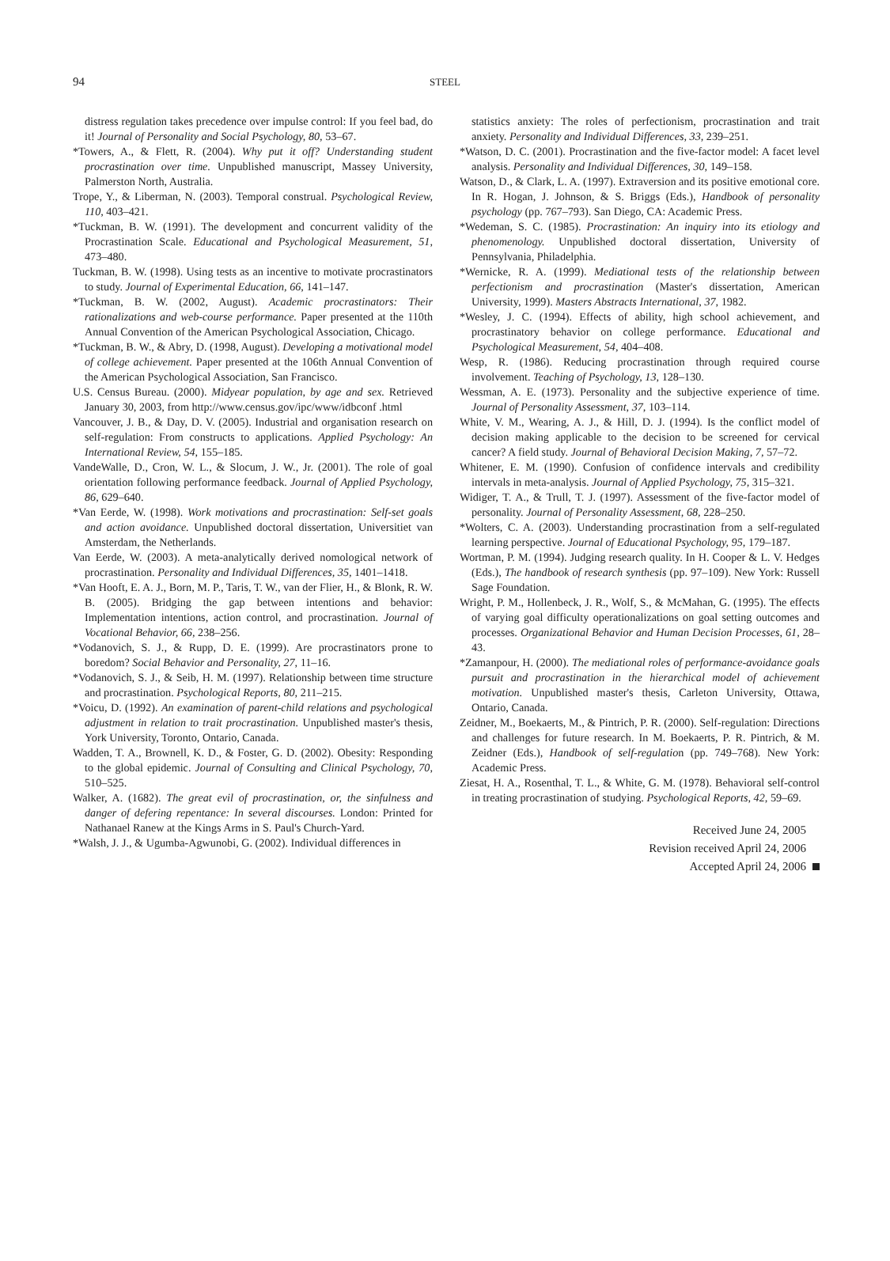94
STEEL
distress regulation takes precedence over impulse control: If you feel bad, do it! Journal of Personality and Social Psychology, 80, 53–67.
*Towers, A., & Flett, R. (2004). Why put it off? Understanding student procrastination over time. Unpublished manuscript, Massey University, Palmerston North, Australia.
Trope, Y., & Liberman, N. (2003). Temporal construal. Psychological Review, 110, 403–421.
*Tuckman, B. W. (1991). The development and concurrent validity of the Procrastination Scale. Educational and Psychological Measurement, 51, 473–480.
Tuckman, B. W. (1998). Using tests as an incentive to motivate procrastinators to study. Journal of Experimental Education, 66, 141–147.
*Tuckman, B. W. (2002, August). Academic procrastinators: Their rationalizations and web-course performance. Paper presented at the 110th Annual Convention of the American Psychological Association, Chicago.
*Tuckman, B. W., & Abry, D. (1998, August). Developing a motivational model of college achievement. Paper presented at the 106th Annual Convention of the American Psychological Association, San Francisco.
U.S. Census Bureau. (2000). Midyear population, by age and sex. Retrieved January 30, 2003, from http://www.census.gov/ipc/www/idbconf .html
Vancouver, J. B., & Day, D. V. (2005). Industrial and organisation research on self-regulation: From constructs to applications. Applied Psychology: An International Review, 54, 155–185.
VandeWalle, D., Cron, W. L., & Slocum, J. W., Jr. (2001). The role of goal orientation following performance feedback. Journal of Applied Psychology, 86, 629–640.
*Van Eerde, W. (1998). Work motivations and procrastination: Self-set goals and action avoidance. Unpublished doctoral dissertation, Universitiet van Amsterdam, the Netherlands.
Van Eerde, W. (2003). A meta-analytically derived nomological network of procrastination. Personality and Individual Differences, 35, 1401–1418.
*Van Hooft, E. A. J., Born, M. P., Taris, T. W., van der Flier, H., & Blonk, R. W. B. (2005). Bridging the gap between intentions and behavior: Implementation intentions, action control, and procrastination. Journal of Vocational Behavior, 66, 238–256.
*Vodanovich, S. J., & Rupp, D. E. (1999). Are procrastinators prone to boredom? Social Behavior and Personality, 27, 11–16.
*Vodanovich, S. J., & Seib, H. M. (1997). Relationship between time structure and procrastination. Psychological Reports, 80, 211–215.
*Voicu, D. (1992). An examination of parent-child relations and psychological adjustment in relation to trait procrastination. Unpublished master's thesis, York University, Toronto, Ontario, Canada.
Wadden, T. A., Brownell, K. D., & Foster, G. D. (2002). Obesity: Responding to the global epidemic. Journal of Consulting and Clinical Psychology, 70, 510–525.
Walker, A. (1682). The great evil of procrastination, or, the sinfulness and danger of defering repentance: In several discourses. London: Printed for Nathanael Ranew at the Kings Arms in S. Paul's Church-Yard.
*Walsh, J. J., & Ugumba-Agwunobi, G. (2002). Individual differences in
statistics anxiety: The roles of perfectionism, procrastination and trait anxiety. Personality and Individual Differences, 33, 239–251.
*Watson, D. C. (2001). Procrastination and the five-factor model: A facet level analysis. Personality and Individual Differences, 30, 149–158.
Watson, D., & Clark, L. A. (1997). Extraversion and its positive emotional core. In R. Hogan, J. Johnson, & S. Briggs (Eds.), Handbook of personality psychology (pp. 767–793). San Diego, CA: Academic Press.
*Wedeman, S. C. (1985). Procrastination: An inquiry into its etiology and phenomenology. Unpublished doctoral dissertation, University of Pennsylvania, Philadelphia.
*Wernicke, R. A. (1999). Mediational tests of the relationship between perfectionism and procrastination (Master's dissertation, American University, 1999). Masters Abstracts International, 37, 1982.
*Wesley, J. C. (1994). Effects of ability, high school achievement, and procrastinatory behavior on college performance. Educational and Psychological Measurement, 54, 404–408.
Wesp, R. (1986). Reducing procrastination through required course involvement. Teaching of Psychology, 13, 128–130.
Wessman, A. E. (1973). Personality and the subjective experience of time. Journal of Personality Assessment, 37, 103–114.
White, V. M., Wearing, A. J., & Hill, D. J. (1994). Is the conflict model of decision making applicable to the decision to be screened for cervical cancer? A field study. Journal of Behavioral Decision Making, 7, 57–72.
Whitener, E. M. (1990). Confusion of confidence intervals and credibility intervals in meta-analysis. Journal of Applied Psychology, 75, 315–321.
Widiger, T. A., & Trull, T. J. (1997). Assessment of the five-factor model of personality. Journal of Personality Assessment, 68, 228–250.
*Wolters, C. A. (2003). Understanding procrastination from a self-regulated learning perspective. Journal of Educational Psychology, 95, 179–187.
Wortman, P. M. (1994). Judging research quality. In H. Cooper & L. V. Hedges (Eds.), The handbook of research synthesis (pp. 97–109). New York: Russell Sage Foundation.
Wright, P. M., Hollenbeck, J. R., Wolf, S., & McMahan, G. (1995). The effects of varying goal difficulty operationalizations on goal setting outcomes and processes. Organizational Behavior and Human Decision Processes, 61, 28–43.
*Zamanpour, H. (2000). The mediational roles of performance-avoidance goals pursuit and procrastination in the hierarchical model of achievement motivation. Unpublished master's thesis, Carleton University, Ottawa, Ontario, Canada.
Zeidner, M., Boekaerts, M., & Pintrich, P. R. (2000). Self-regulation: Directions and challenges for future research. In M. Boekaerts, P. R. Pintrich, & M. Zeidner (Eds.), Handbook of self-regulation (pp. 749–768). New York: Academic Press.
Ziesat, H. A., Rosenthal, T. L., & White, G. M. (1978). Behavioral self-control in treating procrastination of studying. Psychological Reports, 42, 59–69.
Received June 24, 2005
Revision received April 24, 2006
Accepted April 24, 2006